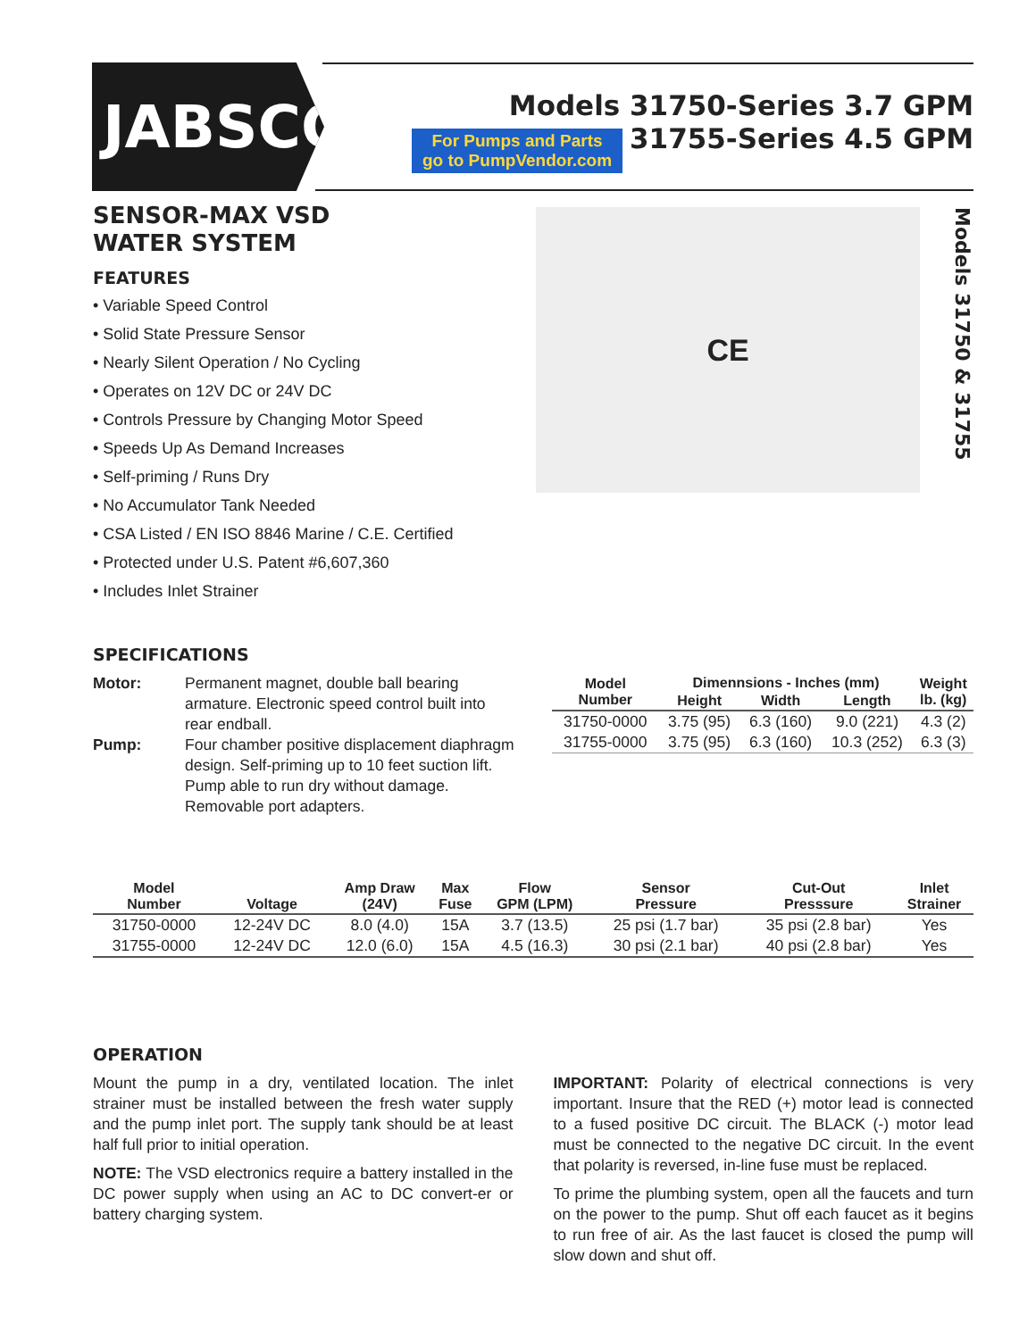JABSCO<sup>®</sup>
For Pumps and Parts
go to PumpVendor.com
Models 31750-Series 3.7 GPM
31755-Series 4.5 GPM
SENSOR-MAX VSD
WATER SYSTEM
FEATURES
• Variable Speed Control
• Solid State Pressure Sensor
• Nearly Silent Operation / No Cycling
• Operates on 12V DC or 24V DC
• Controls Pressure by Changing Motor Speed
• Speeds Up As Demand Increases
• Self-priming / Runs Dry
• No Accumulator Tank Needed
• CSA Listed / EN ISO 8846 Marine / C.E. Certified
• Protected under U.S. Patent #6,607,360
• Includes Inlet Strainer
CE
Models 31750 & 31755
SPECIFICATIONS
| Motor: | Permanent magnet, double ball bearing armature. Electronic speed control built into rear endball. |
| Pump: | Four chamber positive displacement diaphragm design. Self-priming up to 10 feet suction lift. Pump able to run dry without damage. Removable port adapters. |
| Model Number | Dimennsions - Inches (mm) | | | Weight lb. (kg) |
| --- | --- | --- | --- | --- |
| | Height | Width | Length | |
| 31750-0000 | 3.75 (95) | 6.3 (160) | 9.0 (221) | 4.3 (2) |
| 31755-0000 | 3.75 (95) | 6.3 (160) | 10.3 (252) | 6.3 (3) |
| Model Number | Voltage | Amp Draw (24V) | Max Fuse | Flow GPM (LPM) | Sensor Pressure | Cut-Out Presssure | Inlet Strainer |
| --- | --- | --- | --- | --- | --- | --- | --- |
| 31750-0000 | 12-24V DC | 8.0 (4.0) | 15A | 3.7 (13.5) | 25 psi (1.7 bar) | 35 psi (2.8 bar) | Yes |
| 31755-0000 | 12-24V DC | 12.0 (6.0) | 15A | 4.5 (16.3) | 30 psi (2.1 bar) | 40 psi (2.8 bar) | Yes |
OPERATION
Mount the pump in a dry, ventilated location. The inlet strainer must be installed between the fresh water supply and the pump inlet port. The supply tank should be at least half full prior to initial operation.
NOTE: The VSD electronics require a battery installed in the DC power supply when using an AC to DC convert-er or battery charging system.
IMPORTANT: Polarity of electrical connections is very important. Insure that the RED (+) motor lead is connected to a fused positive DC circuit. The BLACK (-) motor lead must be connected to the negative DC circuit. In the event that polarity is reversed, in-line fuse must be replaced.
To prime the plumbing system, open all the faucets and turn on the power to the pump. Shut off each faucet as it begins to run free of air. As the last faucet is closed the pump will slow down and shut off.